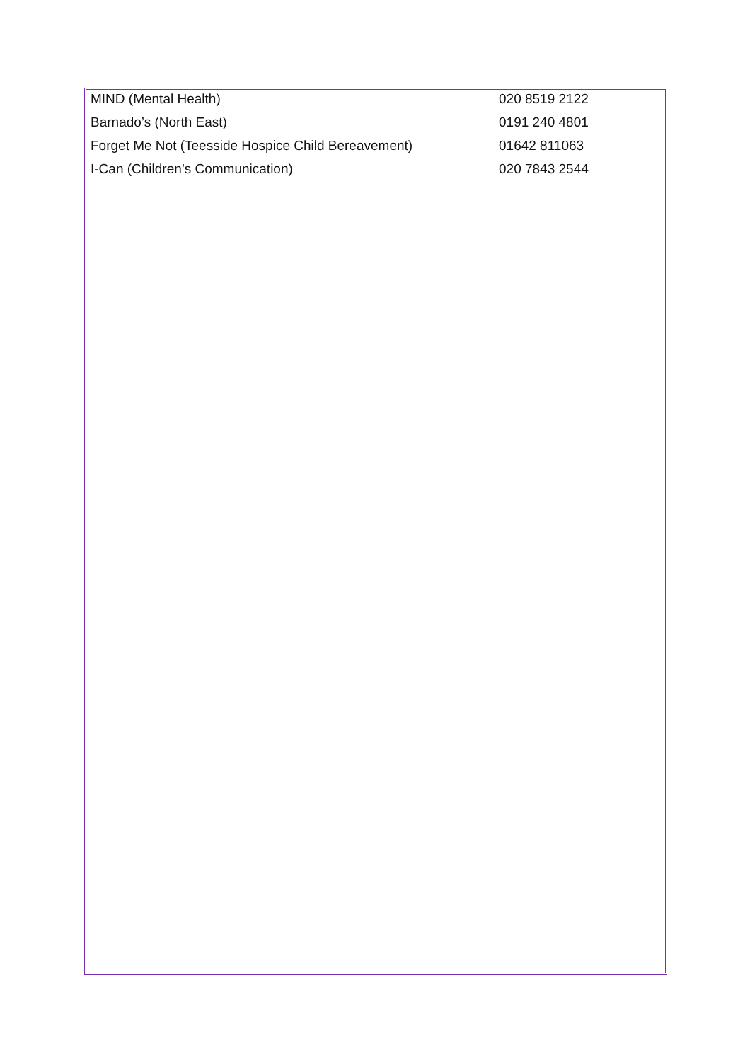| MIND (Mental Health) | 020 8519 2122 |
| Barnado’s (North East) | 0191 240 4801 |
| Forget Me Not (Teesside Hospice Child Bereavement) | 01642 811063 |
| I-Can (Children’s Communication) | 020 7843 2544 |